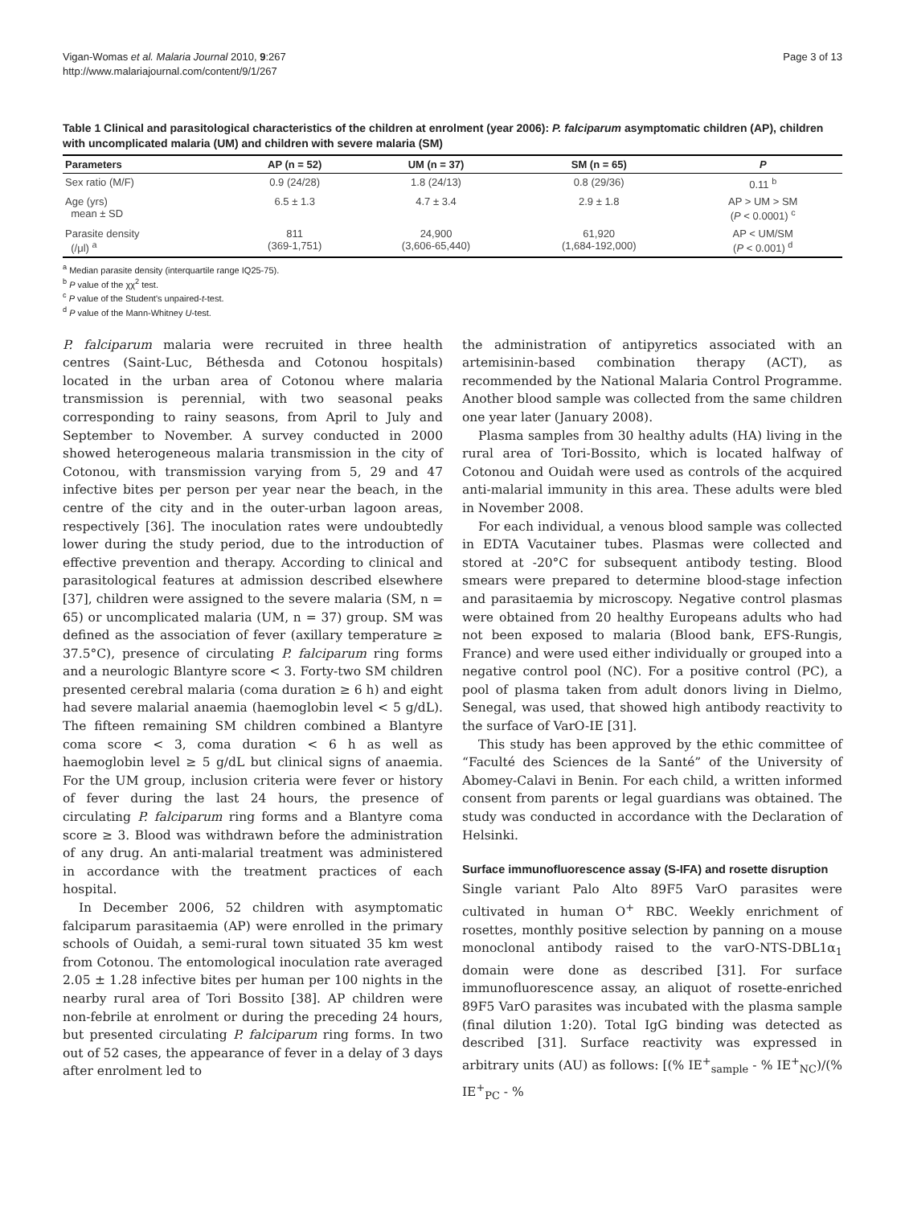Vigan-Womas et al. Malaria Journal 2010, 9:267
http://www.malariajournal.com/content/9/1/267
Page 3 of 13
Table 1 Clinical and parasitological characteristics of the children at enrolment (year 2006): P. falciparum asymptomatic children (AP), children with uncomplicated malaria (UM) and children with severe malaria (SM)
| Parameters | AP (n = 52) | UM (n = 37) | SM (n = 65) | P |
| --- | --- | --- | --- | --- |
| Sex ratio (M/F) | 0.9 (24/28) | 1.8 (24/13) | 0.8 (29/36) | 0.11 <sup>b</sup> |
| Age (yrs) mean ± SD | 6.5 ± 1.3 | 4.7 ± 3.4 | 2.9 ± 1.8 | AP > UM > SM ( P < 0.0001) <sup>c</sup> |
| Parasite density (/μl) <sup>a</sup> | 811 (369-1,751) | 24,900 (3,606-65,440) | 61,920 (1,684-192,000) | AP < UM/SM ( P < 0.001) <sup>d</sup> |
<sup>a</sup> Median parasite density (interquartile range IQ25-75).
<sup>b</sup> P value of the χχ<sup>2</sup> test.
<sup>c</sup> P value of the Student's unpaired-t-test.
<sup>d</sup> P value of the Mann-Whitney U-test.
P. falciparum malaria were recruited in three health centres (Saint-Luc, Béthesda and Cotonou hospitals) located in the urban area of Cotonou where malaria transmission is perennial, with two seasonal peaks corresponding to rainy seasons, from April to July and September to November. A survey conducted in 2000 showed heterogeneous malaria transmission in the city of Cotonou, with transmission varying from 5, 29 and 47 infective bites per person per year near the beach, in the centre of the city and in the outer-urban lagoon areas, respectively [36]. The inoculation rates were undoubtedly lower during the study period, due to the introduction of effective prevention and therapy. According to clinical and parasitological features at admission described elsewhere [37], children were assigned to the severe malaria (SM, n = 65) or uncomplicated malaria (UM, n = 37) group. SM was defined as the association of fever (axillary temperature ≥ 37.5°C), presence of circulating P. falciparum ring forms and a neurologic Blantyre score < 3. Forty-two SM children presented cerebral malaria (coma duration ≥ 6 h) and eight had severe malarial anaemia (haemoglobin level < 5 g/dL). The fifteen remaining SM children combined a Blantyre coma score < 3, coma duration < 6 h as well as haemoglobin level ≥ 5 g/dL but clinical signs of anaemia. For the UM group, inclusion criteria were fever or history of fever during the last 24 hours, the presence of circulating P. falciparum ring forms and a Blantyre coma score ≥ 3. Blood was withdrawn before the administration of any drug. An anti-malarial treatment was administered in accordance with the treatment practices of each hospital.
In December 2006, 52 children with asymptomatic falciparum parasitaemia (AP) were enrolled in the primary schools of Ouidah, a semi-rural town situated 35 km west from Cotonou. The entomological inoculation rate averaged 2.05 ± 1.28 infective bites per human per 100 nights in the nearby rural area of Tori Bossito [38]. AP children were non-febrile at enrolment or during the preceding 24 hours, but presented circulating P. falciparum ring forms. In two out of 52 cases, the appearance of fever in a delay of 3 days after enrolment led to
the administration of antipyretics associated with an artemisinin-based combination therapy (ACT), as recommended by the National Malaria Control Programme. Another blood sample was collected from the same children one year later (January 2008).
Plasma samples from 30 healthy adults (HA) living in the rural area of Tori-Bossito, which is located halfway of Cotonou and Ouidah were used as controls of the acquired anti-malarial immunity in this area. These adults were bled in November 2008.
For each individual, a venous blood sample was collected in EDTA Vacutainer tubes. Plasmas were collected and stored at -20°C for subsequent antibody testing. Blood smears were prepared to determine blood-stage infection and parasitaemia by microscopy. Negative control plasmas were obtained from 20 healthy Europeans adults who had not been exposed to malaria (Blood bank, EFS-Rungis, France) and were used either individually or grouped into a negative control pool (NC). For a positive control (PC), a pool of plasma taken from adult donors living in Dielmo, Senegal, was used, that showed high antibody reactivity to the surface of VarO-IE [31].
This study has been approved by the ethic committee of “Faculté des Sciences de la Santé” of the University of Abomey-Calavi in Benin. For each child, a written informed consent from parents or legal guardians was obtained. The study was conducted in accordance with the Declaration of Helsinki.
Surface immunofluorescence assay (S-IFA) and rosette disruption
Single variant Palo Alto 89F5 VarO parasites were cultivated in human O<sup>+</sup> RBC. Weekly enrichment of rosettes, monthly positive selection by panning on a mouse monoclonal antibody raised to the varO-NTS-DBL1α<sub>1</sub> domain were done as described [31]. For surface immunofluorescence assay, an aliquot of rosette-enriched 89F5 VarO parasites was incubated with the plasma sample (final dilution 1:20). Total IgG binding was detected as described [31]. Surface reactivity was expressed in arbitrary units (AU) as follows: [(% IE<sup>+</sup><sub>sample</sub> - % IE<sup>+</sup><sub>NC</sub>)/(% IE<sup>+</sup><sub>PC</sub> - %